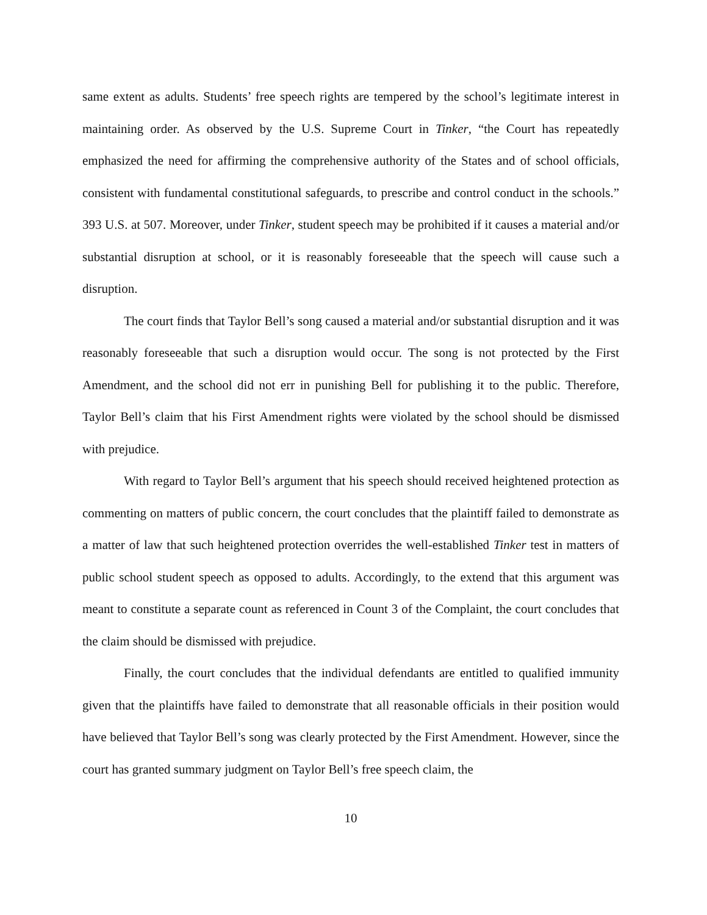same extent as adults. Students’ free speech rights are tempered by the school’s legitimate interest in maintaining order. As observed by the U.S. Supreme Court in Tinker, “the Court has repeatedly emphasized the need for affirming the comprehensive authority of the States and of school officials, consistent with fundamental constitutional safeguards, to prescribe and control conduct in the schools.” 393 U.S. at 507. Moreover, under Tinker, student speech may be prohibited if it causes a material and/or substantial disruption at school, or it is reasonably foreseeable that the speech will cause such a disruption.
The court finds that Taylor Bell’s song caused a material and/or substantial disruption and it was reasonably foreseeable that such a disruption would occur. The song is not protected by the First Amendment, and the school did not err in punishing Bell for publishing it to the public. Therefore, Taylor Bell’s claim that his First Amendment rights were violated by the school should be dismissed with prejudice.
With regard to Taylor Bell’s argument that his speech should received heightened protection as commenting on matters of public concern, the court concludes that the plaintiff failed to demonstrate as a matter of law that such heightened protection overrides the well-established Tinker test in matters of public school student speech as opposed to adults. Accordingly, to the extend that this argument was meant to constitute a separate count as referenced in Count 3 of the Complaint, the court concludes that the claim should be dismissed with prejudice.
Finally, the court concludes that the individual defendants are entitled to qualified immunity given that the plaintiffs have failed to demonstrate that all reasonable officials in their position would have believed that Taylor Bell’s song was clearly protected by the First Amendment. However, since the court has granted summary judgment on Taylor Bell’s free speech claim, the
10